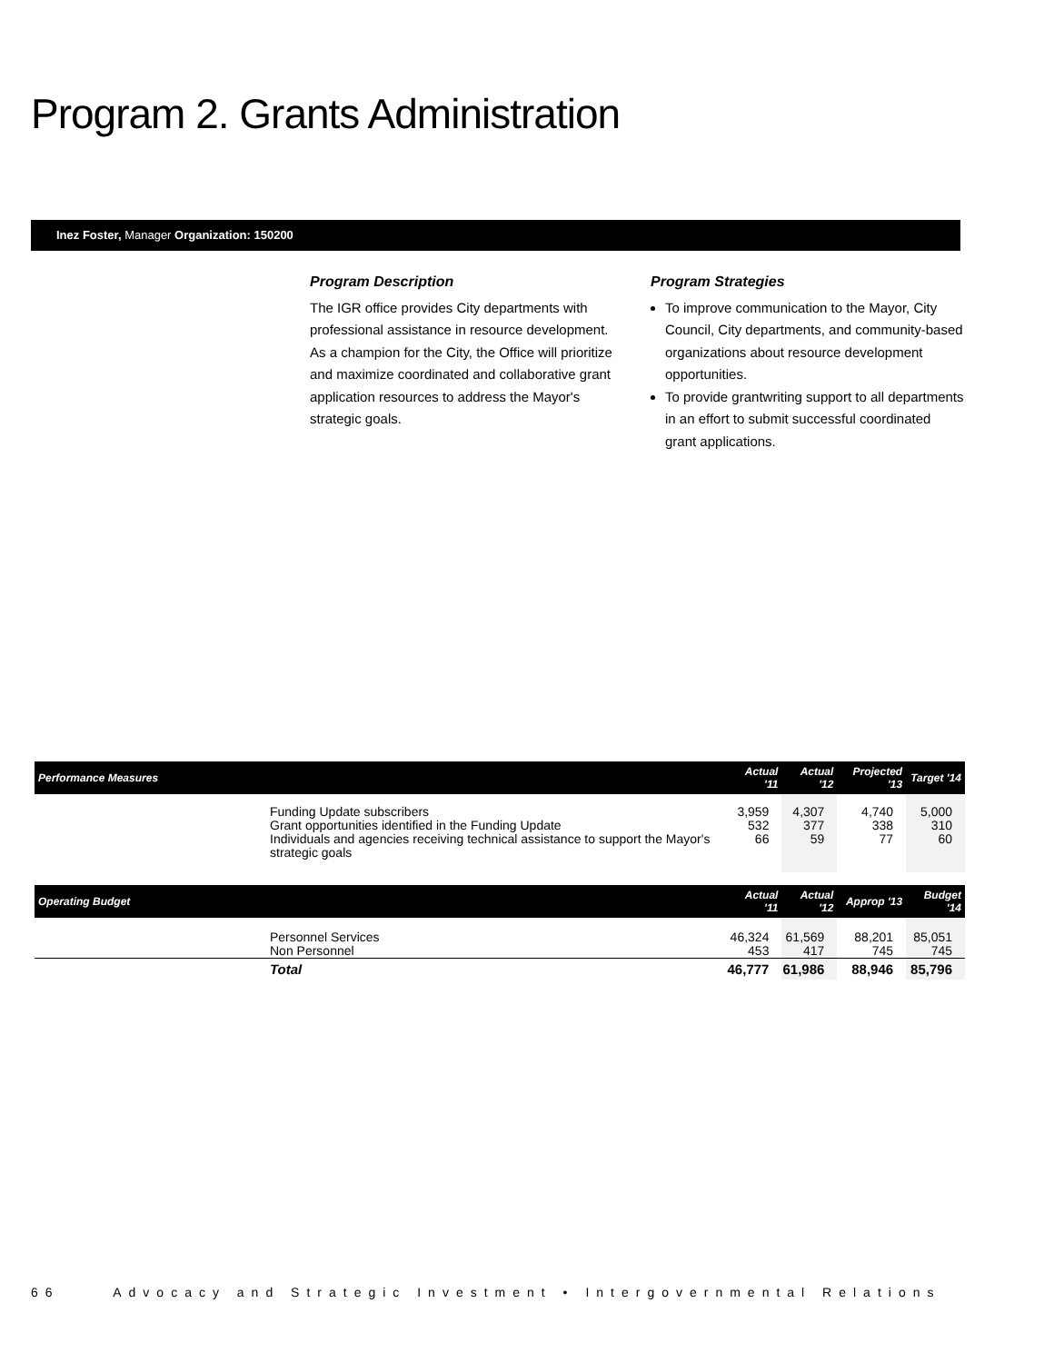Program 2. Grants Administration
Inez Foster, Manager Organization: 150200
Program Description
The IGR office provides City departments with professional assistance in resource development. As a champion for the City, the Office will prioritize and maximize coordinated and collaborative grant application resources to address the Mayor's strategic goals.
Program Strategies
To improve communication to the Mayor, City Council, City departments, and community-based organizations about resource development opportunities.
To provide grantwriting support to all departments in an effort to submit successful coordinated grant applications.
| Performance Measures | | Actual '11 | Actual '12 | Projected '13 | Target '14 |
| --- | --- | --- | --- | --- | --- |
| | Funding Update subscribers | 3,959 | 4,307 | 4,740 | 5,000 |
| | Grant opportunities identified in the Funding Update | 532 | 377 | 338 | 310 |
| | Individuals and agencies receiving technical assistance to support the Mayor's strategic goals | 66 | 59 | 77 | 60 |
| Operating Budget | | Actual '11 | Actual '12 | Approp '13 | Budget '14 |
| | Personnel Services | 46,324 | 61,569 | 88,201 | 85,051 |
| | Non Personnel | 453 | 417 | 745 | 745 |
| | Total | 46,777 | 61,986 | 88,946 | 85,796 |
66 Advocacy and Strategic Investment • Intergovernmental Relations